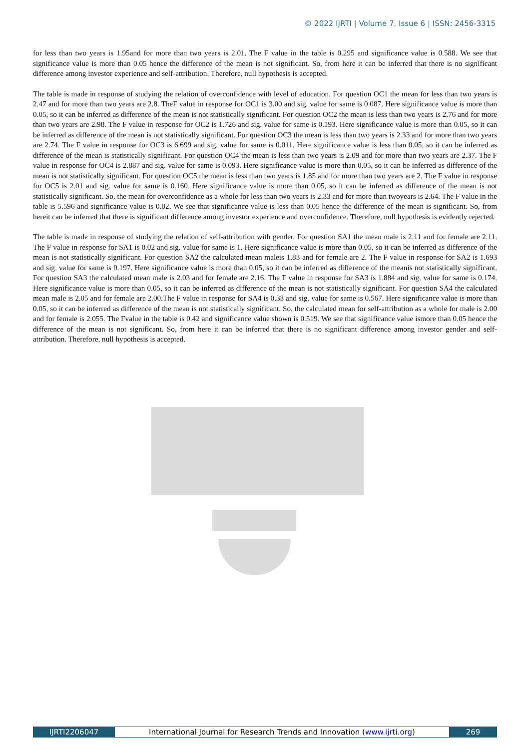© 2022 IJRTI | Volume 7, Issue 6 | ISSN: 2456-3315
for less than two years is 1.95and for more than two years is 2.01. The F value in the table is 0.295 and significance value is 0.588. We see that significance value is more than 0.05 hence the difference of the mean is not significant. So, from here it can be inferred that there is no significant difference among investor experience and self-attribution. Therefore, null hypothesis is accepted.
The table is made in response of studying the relation of overconfidence with level of education. For question OC1 the mean for less than two years is 2.47 and for more than two years are 2.8. TheF value in response for OC1 is 3.00 and sig. value for same is 0.087. Here significance value is more than 0.05, so it can be inferred as difference of the mean is not statistically significant. For question OC2 the mean is less than two years is 2.76 and for more than two years are 2.98. The F value in response for OC2 is 1.726 and sig. value for same is 0.193. Here significance value is more than 0.05, so it can be inferred as difference of the mean is not statistically significant. For question OC3 the mean is less than two years is 2.33 and for more than two years are 2.74. The F value in response for OC3 is 6.699 and sig. value for same is 0.011. Here significance value is less than 0.05, so it can be inferred as difference of the mean is statistically significant. For question OC4 the mean is less than two years is 2.09 and for more than two years are 2.37. The F value in response for OC4 is 2.887 and sig. value for same is 0.093. Here significance value is more than 0.05, so it can be inferred as difference of the mean is not statistically significant. For question OC5 the mean is less than two years is 1.85 and for more than two years are 2. The F value in response for OC5 is 2.01 and sig. value for same is 0.160. Here significance value is more than 0.05, so it can be inferred as difference of the mean is not statistically significant. So, the mean for overconfidence as a whole for less than two years is 2.33 and for more than twoyears is 2.64. The F value in the table is 5.596 and significance value is 0.02. We see that significance value is less than 0.05 hence the difference of the mean is significant. So, from hereit can be inferred that there is significant difference among investor experience and overconfidence. Therefore, null hypothesis is evidently rejected.
The table is made in response of studying the relation of self-attribution with gender. For question SA1 the mean male is 2.11 and for female are 2.11. The F value in response for SA1 is 0.02 and sig. value for same is 1. Here significance value is more than 0.05, so it can be inferred as difference of the mean is not statistically significant. For question SA2 the calculated mean maleis 1.83 and for female are 2. The F value in response for SA2 is 1.693 and sig. value for same is 0.197. Here significance value is more than 0.05, so it can be inferred as difference of the meanis not statistically significant. For question SA3 the calculated mean male is 2.03 and for female are 2.16. The F value in response for SA3 is 1.884 and sig. value for same is 0.174. Here significance value is more than 0.05, so it can be inferred as difference of the mean is not statistically significant. For question SA4 the calculated mean male is 2.05 and for female are 2.00.The F value in response for SA4 is 0.33 and sig. value for same is 0.567. Here significance value is more than 0.05, so it can be inferred as difference of the mean is not statistically significant. So, the calculated mean for self-attribution as a whole for male is 2.00 and for female is 2.055. The Fvalue in the table is 0.42 and significance value shown is 0.519. We see that significance value ismore than 0.05 hence the difference of the mean is not significant. So, from here it can be inferred that there is no significant difference among investor gender and self-attribution. Therefore, null hypothesis is accepted.
IJRTI2206047 International Journal for Research Trends and Innovation (www.ijrti.org)
269